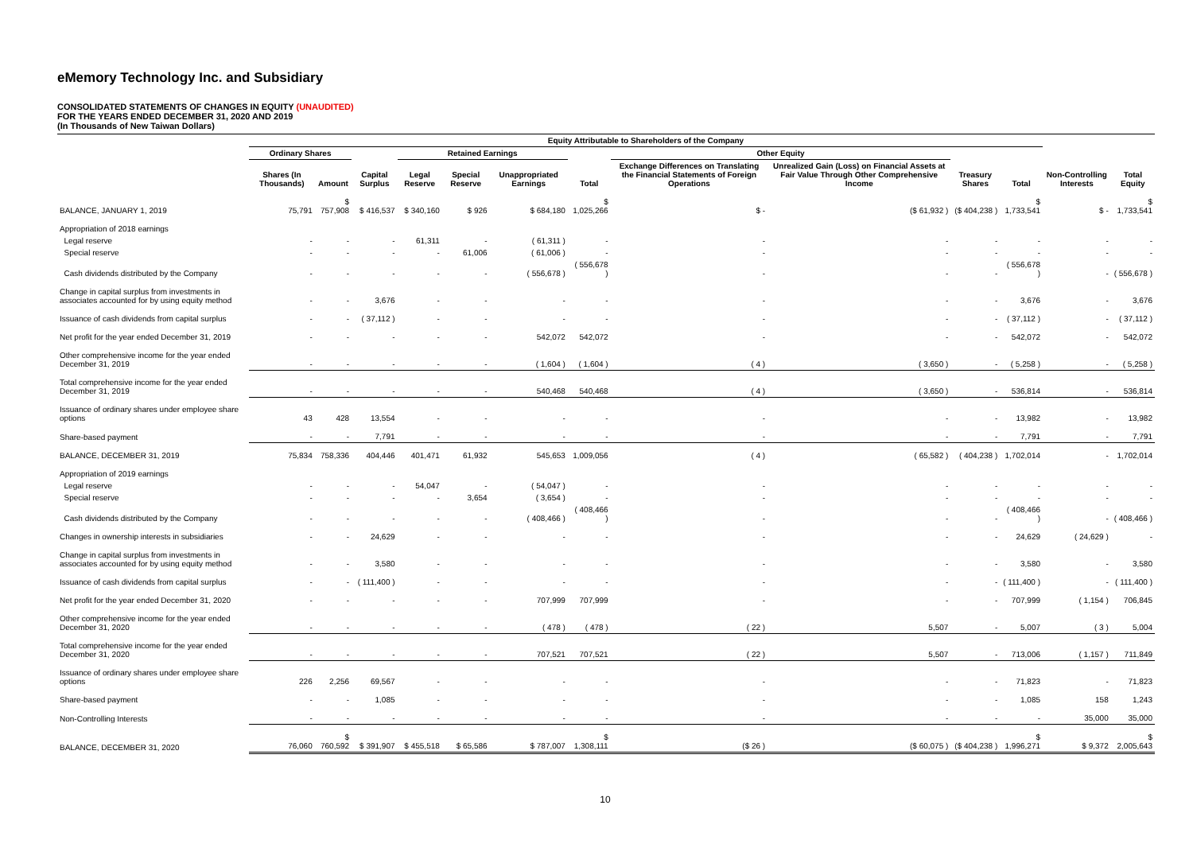eMemory Technology Inc. and Subsidiary
CONSOLIDATED STATEMENTS OF CHANGES IN EQUITY (UNAUDITED)
FOR THE YEARS ENDED DECEMBER 31, 2020 AND 2019
(In Thousands of New Taiwan Dollars)
| | Equity Attributable to Shareholders of the Company | | | | | | | | | | | | |
| --- | --- | --- | --- | --- | --- | --- | --- | --- | --- | --- | --- | --- | --- |
| | Ordinary Shares | | | Retained Earnings | | | | Other Equity | | | | | |
| | Shares (In Thousands) | Amount | Capital Surplus | Legal Reserve | Special Reserve | Unappropriated Earnings | Total | Exchange Differences on Translating the Financial Statements of Foreign Operations | Unrealized Gain (Loss) on Financial Assets at Fair Value Through Other Comprehensive Income | Treasury Shares | Total | Non-Controlling Interests | Total Equity |
| BALANCE, JANUARY 1, 2019 | 75,791 | $ 757,908 | $ 416,537 | $ 340,160 | $ 926 | $ 684,180 | $ 1,025,266 | $ - | ($ 61,932 ) | ($ 404,238 ) | $ 1,733,541 | $ - | $ 1,733,541 |
| Appropriation of 2018 earnings | | | | | | | | | | | | | |
| Legal reserve | - | - | - | 61,311 | - | ( 61,311 ) | - | - | - | - | - | - | - |
| Special reserve | - | - | - | - | 61,006 | ( 61,006 ) | - | - | - | - | - | - | - |
| Cash dividends distributed by the Company | - | - | - | - | - | ( 556,678 ) | ( 556,678 ) | - | - | - | ( 556,678 ) | - | ( 556,678 ) |
| Change in capital surplus from investments in associates accounted for by using equity method | - | - | 3,676 | - | - | - | - | - | - | - | 3,676 | - | 3,676 |
| Issuance of cash dividends from capital surplus | - | - | ( 37,112 ) | - | - | - | - | - | - | - | ( 37,112 ) | - | ( 37,112 ) |
| Net profit for the year ended December 31, 2019 | - | - | - | - | - | 542,072 | 542,072 | - | - | - | 542,072 | - | 542,072 |
| Other comprehensive income for the year ended December 31, 2019 | - | - | - | - | - | ( 1,604 ) | ( 1,604 ) | ( 4 ) | ( 3,650 ) | - | ( 5,258 ) | - | ( 5,258 ) |
| Total comprehensive income for the year ended December 31, 2019 | - | - | - | - | - | 540,468 | 540,468 | ( 4 ) | ( 3,650 ) | - | 536,814 | - | 536,814 |
| Issuance of ordinary shares under employee share options | 43 | 428 | 13,554 | - | - | - | - | - | - | - | 13,982 | - | 13,982 |
| Share-based payment | - | - | 7,791 | - | - | - | - | - | - | - | 7,791 | - | 7,791 |
| BALANCE, DECEMBER 31, 2019 | 75,834 | 758,336 | 404,446 | 401,471 | 61,932 | 545,653 | 1,009,056 | ( 4 ) | ( 65,582 ) | ( 404,238 ) | 1,702,014 | - | 1,702,014 |
| Appropriation of 2019 earnings | | | | | | | | | | | | | |
| Legal reserve | - | - | - | 54,047 | - | ( 54,047 ) | - | - | - | - | - | - | - |
| Special reserve | - | - | - | - | 3,654 | ( 3,654 ) | - | - | - | - | - | - | - |
| Cash dividends distributed by the Company | - | - | - | - | - | ( 408,466 ) | ( 408,466 ) | - | - | - | ( 408,466 ) | - | ( 408,466 ) |
| Changes in ownership interests in subsidiaries | - | - | 24,629 | - | - | - | - | - | - | - | 24,629 | ( 24,629 ) | - |
| Change in capital surplus from investments in associates accounted for by using equity method | - | - | 3,580 | - | - | - | - | - | - | - | 3,580 | - | 3,580 |
| Issuance of cash dividends from capital surplus | - | - | ( 111,400 ) | - | - | - | - | - | - | - | ( 111,400 ) | - | ( 111,400 ) |
| Net profit for the year ended December 31, 2020 | - | - | - | - | - | 707,999 | 707,999 | - | - | - | 707,999 | ( 1,154 ) | 706,845 |
| Other comprehensive income for the year ended December 31, 2020 | - | - | - | - | - | ( 478 ) | ( 478 ) | ( 22 ) | 5,507 | - | 5,007 | ( 3 ) | 5,004 |
| Total comprehensive income for the year ended December 31, 2020 | - | - | - | - | - | 707,521 | 707,521 | ( 22 ) | 5,507 | - | 713,006 | ( 1,157 ) | 711,849 |
| Issuance of ordinary shares under employee share options | 226 | 2,256 | 69,567 | - | - | - | - | - | - | - | 71,823 | - | 71,823 |
| Share-based payment | - | - | 1,085 | - | - | - | - | - | - | - | 1,085 | 158 | 1,243 |
| Non-Controlling Interests | - | - | - | - | - | - | - | - | - | - | - | 35,000 | 35,000 |
| BALANCE, DECEMBER 31, 2020 | 76,060 | $ 760,592 | $ 391,907 | $ 455,518 | $ 65,586 | $ 787,007 | $ 1,308,111 | ($ 26 ) | ($ 60,075 ) | ($ 404,238 ) | $ 1,996,271 | $ 9,372 | $ 2,005,643 |
10